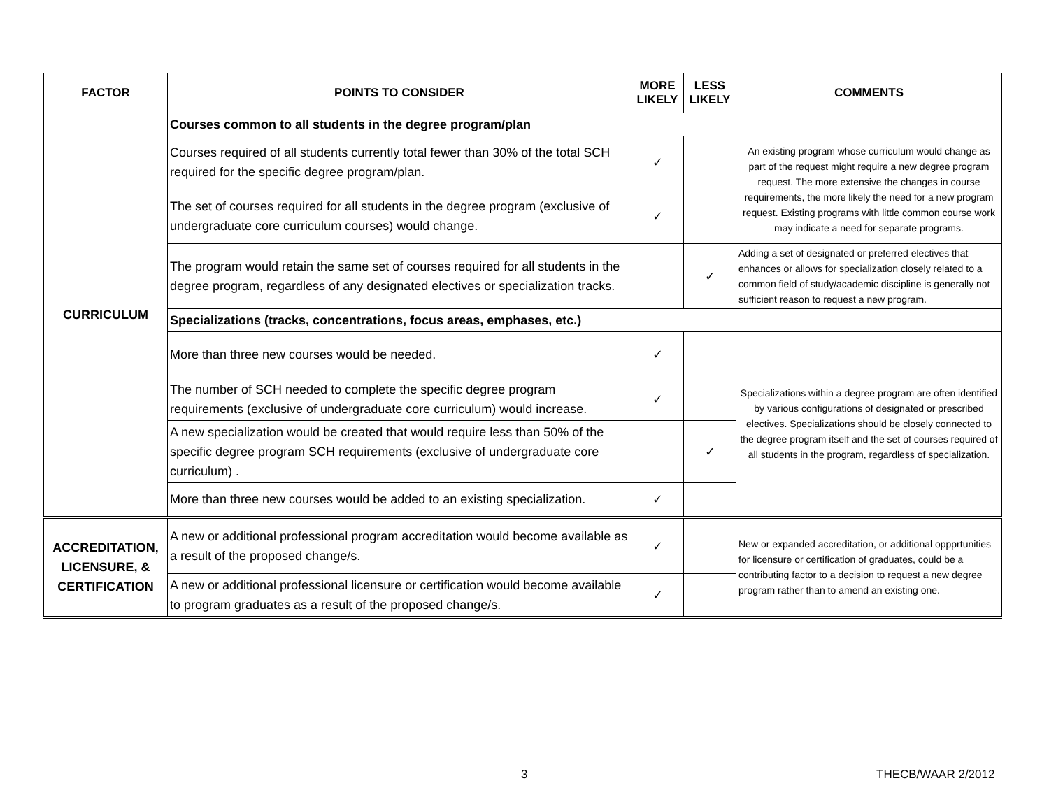| FACTOR | POINTS TO CONSIDER | MORE LIKELY | LESS LIKELY | COMMENTS |
| --- | --- | --- | --- | --- |
| CURRICULUM | Courses common to all students in the degree program/plan | | | |
| | Courses required of all students currently total fewer than 30% of the total SCH required for the specific degree program/plan. | ✓ | | An existing program whose curriculum would change as part of the request might require a new degree program request. The more extensive the changes in course requirements, the more likely the need for a new program request. Existing programs with little common course work may indicate a need for separate programs. |
| | The set of courses required for all students in the degree program (exclusive of undergraduate core curriculum courses) would change. | ✓ | | |
| | The program would retain the same set of courses required for all students in the degree program, regardless of any designated electives or specialization tracks. | | ✓ | Adding a set of designated or preferred electives that enhances or allows for specialization closely related to a common field of study/academic discipline is generally not sufficient reason to request a new program. |
| | Specializations (tracks, concentrations, focus areas, emphases, etc.) | | | |
| | More than three new courses would be needed. | ✓ | | Specializations within a degree program are often identified by various configurations of designated or prescribed electives. Specializations should be closely connected to the degree program itself and the set of courses required of all students in the program, regardless of specialization. |
| | The number of SCH needed to complete the specific degree program requirements (exclusive of undergraduate core curriculum) would increase. | ✓ | | |
| | A new specialization would be created that would require less than 50% of the specific degree program SCH requirements (exclusive of undergraduate core curriculum) . | | ✓ | |
| | More than three new courses would be added to an existing specialization. | ✓ | | |
| ACCREDITATION, LICENSURE, & CERTIFICATION | A new or additional professional program accreditation would become available as a result of the proposed change/s. | ✓ | | New or expanded accreditation, or additional oppprtunities for licensure or certification of graduates, could be a contributing factor to a decision to request a new degree program rather than to amend an existing one. |
| | A new or additional professional licensure or certification would become available to program graduates as a result of the proposed change/s. | ✓ | | |
3 THECB/WAAR 2/2012